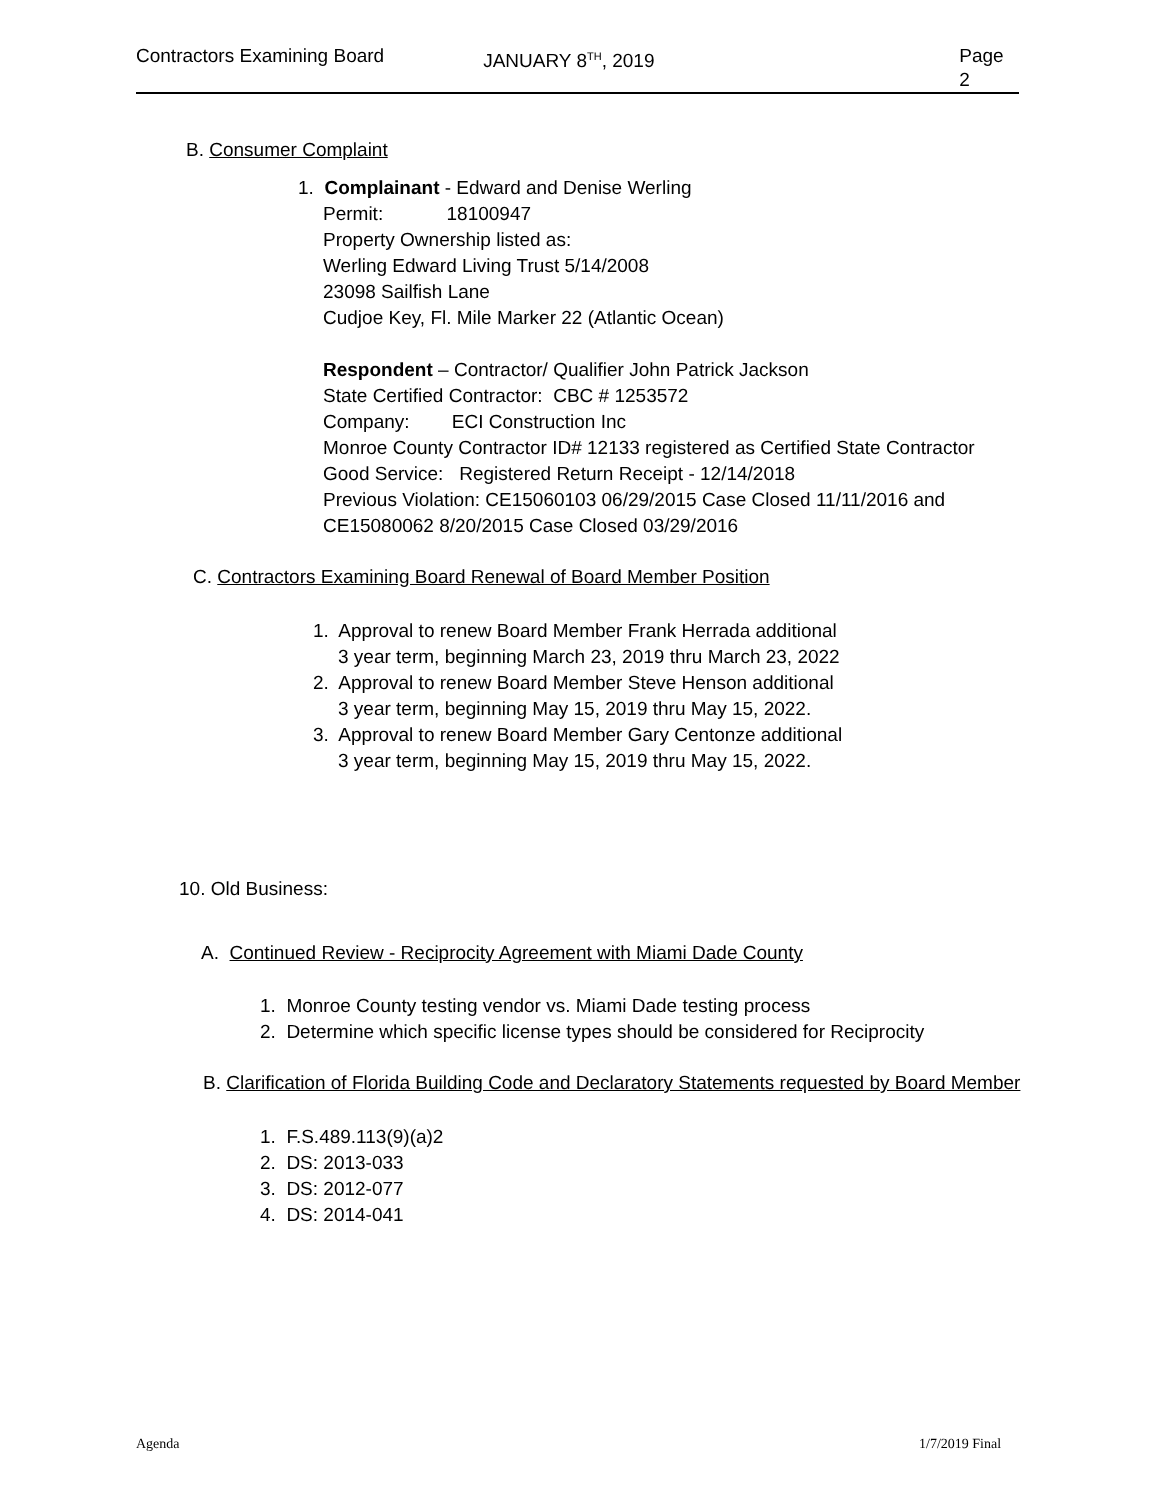Contractors Examining Board JANUARY 8<sup>TH</sup>, 2019 Page 2
B. Consumer Complaint
1. Complainant - Edward and Denise Werling
Permit: 18100947
Property Ownership listed as:
Werling Edward Living Trust 5/14/2008
23098 Sailfish Lane
Cudjoe Key, Fl. Mile Marker 22 (Atlantic Ocean)
Respondent – Contractor/ Qualifier John Patrick Jackson
State Certified Contractor: CBC # 1253572
Company: ECI Construction Inc
Monroe County Contractor ID# 12133 registered as Certified State Contractor
Good Service: Registered Return Receipt - 12/14/2018
Previous Violation: CE15060103 06/29/2015 Case Closed 11/11/2016 and
CE15080062 8/20/2015 Case Closed 03/29/2016
C. Contractors Examining Board Renewal of Board Member Position
1. Approval to renew Board Member Frank Herrada additional
3 year term, beginning March 23, 2019 thru March 23, 2022
2. Approval to renew Board Member Steve Henson additional
3 year term, beginning May 15, 2019 thru May 15, 2022.
3. Approval to renew Board Member Gary Centonze additional
3 year term, beginning May 15, 2019 thru May 15, 2022.
10. Old Business:
A. Continued Review - Reciprocity Agreement with Miami Dade County
1. Monroe County testing vendor vs. Miami Dade testing process
2. Determine which specific license types should be considered for Reciprocity
B. Clarification of Florida Building Code and Declaratory Statements requested by Board Member
1. F.S.489.113(9)(a)2
2. DS: 2013-033
3. DS: 2012-077
4. DS: 2014-041
Agenda 1/7/2019 Final